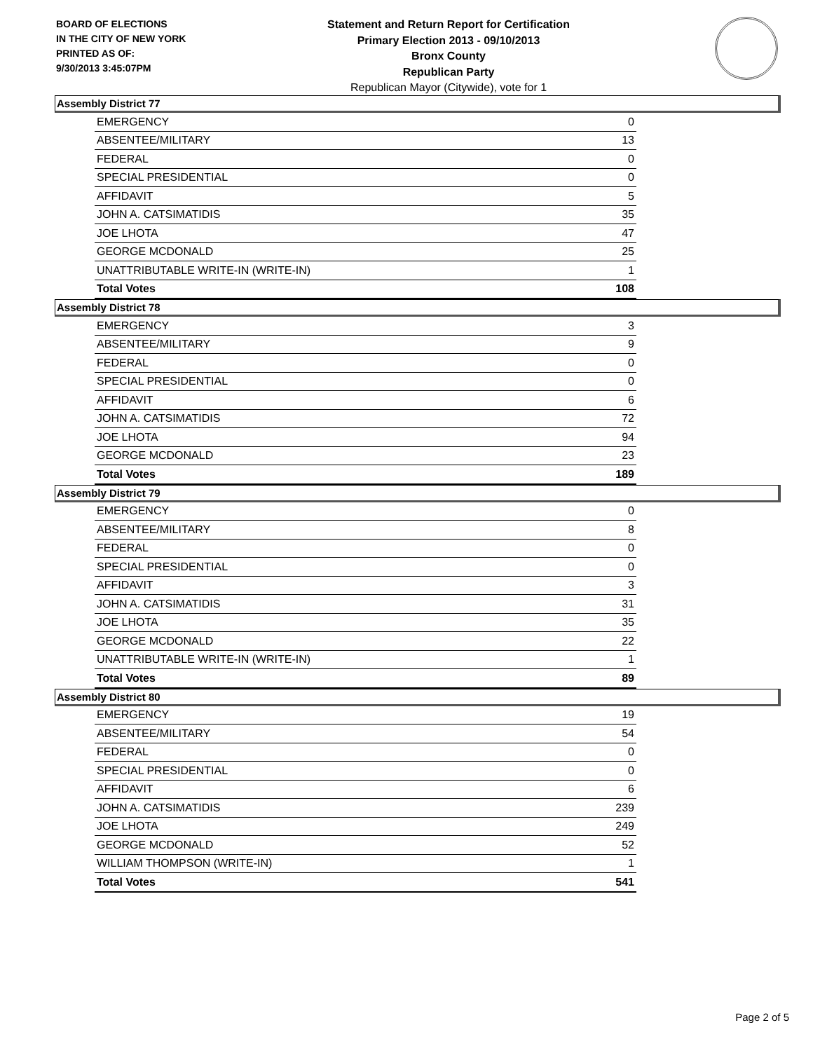BOARD OF ELECTIONS
IN THE CITY OF NEW YORK
PRINTED AS OF:
9/30/2013 3:45:07PM
Statement and Return Report for Certification
Primary Election 2013 - 09/10/2013
Bronx County
Republican Party
Republican Mayor (Citywide), vote for 1
Assembly District 77
| EMERGENCY | 0 |
| ABSENTEE/MILITARY | 13 |
| FEDERAL | 0 |
| SPECIAL PRESIDENTIAL | 0 |
| AFFIDAVIT | 5 |
| JOHN A. CATSIMATIDIS | 35 |
| JOE LHOTA | 47 |
| GEORGE MCDONALD | 25 |
| UNATTRIBUTABLE WRITE-IN (WRITE-IN) | 1 |
| Total Votes | 108 |
Assembly District 78
| EMERGENCY | 3 |
| ABSENTEE/MILITARY | 9 |
| FEDERAL | 0 |
| SPECIAL PRESIDENTIAL | 0 |
| AFFIDAVIT | 6 |
| JOHN A. CATSIMATIDIS | 72 |
| JOE LHOTA | 94 |
| GEORGE MCDONALD | 23 |
| Total Votes | 189 |
Assembly District 79
| EMERGENCY | 0 |
| ABSENTEE/MILITARY | 8 |
| FEDERAL | 0 |
| SPECIAL PRESIDENTIAL | 0 |
| AFFIDAVIT | 3 |
| JOHN A. CATSIMATIDIS | 31 |
| JOE LHOTA | 35 |
| GEORGE MCDONALD | 22 |
| UNATTRIBUTABLE WRITE-IN (WRITE-IN) | 1 |
| Total Votes | 89 |
Assembly District 80
| EMERGENCY | 19 |
| ABSENTEE/MILITARY | 54 |
| FEDERAL | 0 |
| SPECIAL PRESIDENTIAL | 0 |
| AFFIDAVIT | 6 |
| JOHN A. CATSIMATIDIS | 239 |
| JOE LHOTA | 249 |
| GEORGE MCDONALD | 52 |
| WILLIAM THOMPSON (WRITE-IN) | 1 |
| Total Votes | 541 |
Page 2 of 5